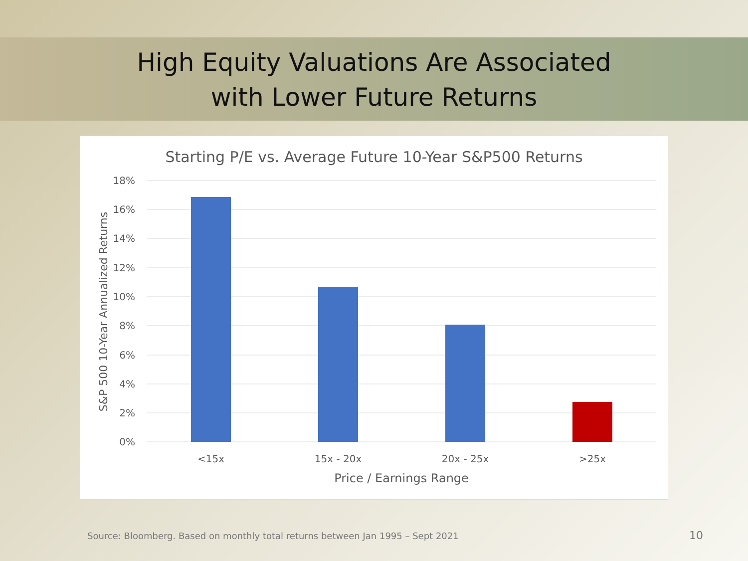High Equity Valuations Are Associated
with Lower Future Returns
Starting P/E vs. Average Future 10-Year S&P500 Returns
18%
16%
14%
12%
10%
8%
6%
4%
2%
0%
<15x
15x - 20x
20x - 25x
>25x
Price / Earnings Range
S&P 500 10-Year Annualized Returns
Source: Bloomberg. Based on monthly total returns between Jan 1995 – Sept 2021
10